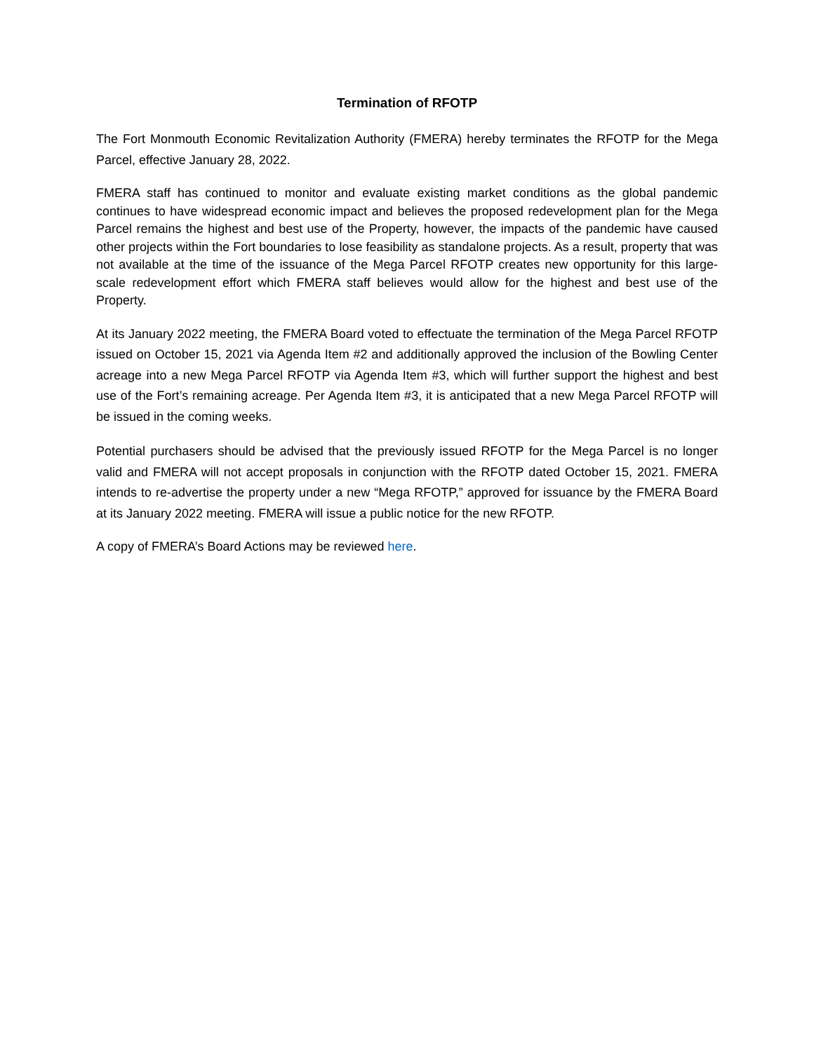Termination of RFOTP
The Fort Monmouth Economic Revitalization Authority (FMERA) hereby terminates the RFOTP for the Mega Parcel, effective January 28, 2022.
FMERA staff has continued to monitor and evaluate existing market conditions as the global pandemic continues to have widespread economic impact and believes the proposed redevelopment plan for the Mega Parcel remains the highest and best use of the Property, however, the impacts of the pandemic have caused other projects within the Fort boundaries to lose feasibility as standalone projects. As a result, property that was not available at the time of the issuance of the Mega Parcel RFOTP creates new opportunity for this large-scale redevelopment effort which FMERA staff believes would allow for the highest and best use of the Property.
At its January 2022 meeting, the FMERA Board voted to effectuate the termination of the Mega Parcel RFOTP issued on October 15, 2021 via Agenda Item #2 and additionally approved the inclusion of the Bowling Center acreage into a new Mega Parcel RFOTP via Agenda Item #3, which will further support the highest and best use of the Fort’s remaining acreage. Per Agenda Item #3, it is anticipated that a new Mega Parcel RFOTP will be issued in the coming weeks.
Potential purchasers should be advised that the previously issued RFOTP for the Mega Parcel is no longer valid and FMERA will not accept proposals in conjunction with the RFOTP dated October 15, 2021. FMERA intends to re-advertise the property under a new “Mega RFOTP,” approved for issuance by the FMERA Board at its January 2022 meeting. FMERA will issue a public notice for the new RFOTP.
A copy of FMERA’s Board Actions may be reviewed here.